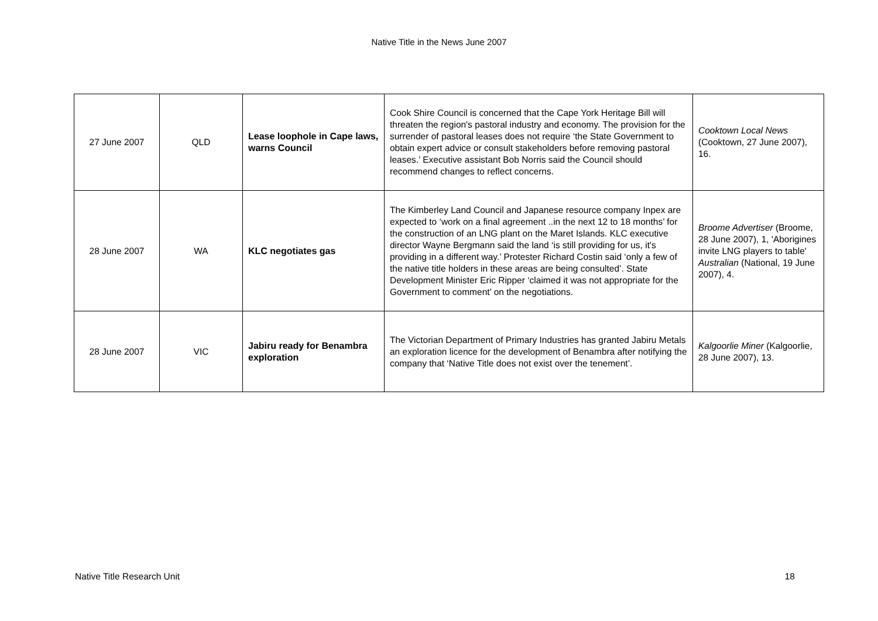Native Title in the News June 2007
| 27 June 2007 | QLD | Lease loophole in Cape laws, warns Council | Cook Shire Council is concerned that the Cape York Heritage Bill will threaten the region's pastoral industry and economy. The provision for the surrender of pastoral leases does not require ‘the State Government to obtain expert advice or consult stakeholders before removing pastoral leases.’ Executive assistant Bob Norris said the Council should recommend changes to reflect concerns. | Cooktown Local News (Cooktown, 27 June 2007), 16. |
| 28 June 2007 | WA | KLC negotiates gas | The Kimberley Land Council and Japanese resource company Inpex are expected to ‘work on a final agreement ..in the next 12 to 18 months’ for the construction of an LNG plant on the Maret Islands. KLC executive director Wayne Bergmann said the land ‘is still providing for us, it's providing in a different way.’ Protester Richard Costin said ‘only a few of the native title holders in these areas are being consulted’. State Development Minister Eric Ripper ‘claimed it was not appropriate for the Government to comment’ on the negotiations. | Broome Advertiser (Broome, 28 June 2007), 1, 'Aborigines invite LNG players to table' Australian (National, 19 June 2007), 4. |
| 28 June 2007 | VIC | Jabiru ready for Benambra exploration | The Victorian Department of Primary Industries has granted Jabiru Metals an exploration licence for the development of Benambra after notifying the company that ‘Native Title does not exist over the tenement’. | Kalgoorlie Miner (Kalgoorlie, 28 June 2007), 13. |
Native Title Research Unit 18